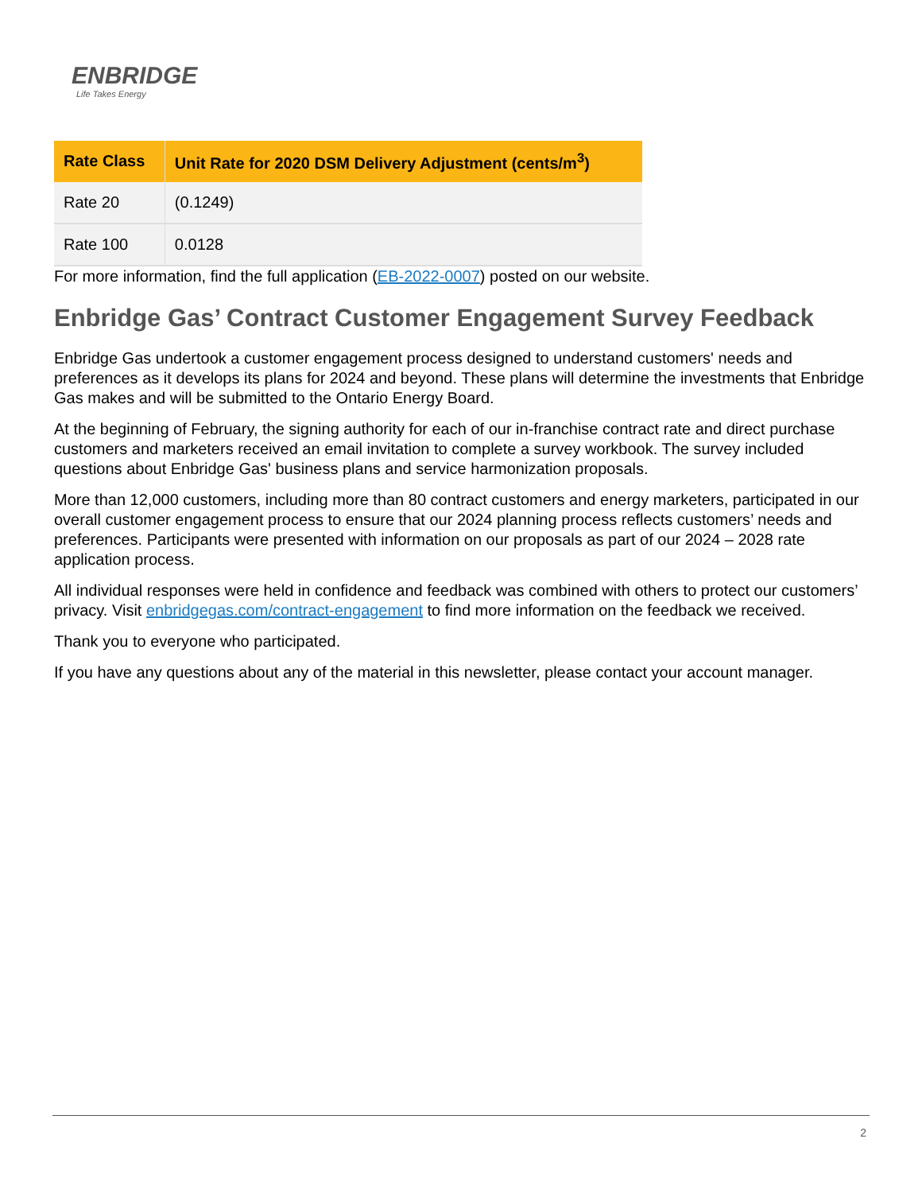ENBRIDGE
Life Takes Energy
| Rate Class | Unit Rate for 2020 DSM Delivery Adjustment (cents/m<sup>3</sup>) |
| --- | --- |
| Rate 20 | (0.1249) |
| Rate 100 | 0.0128 |
For more information, find the full application (EB-2022-0007) posted on our website.
Enbridge Gas’ Contract Customer Engagement Survey Feedback
Enbridge Gas undertook a customer engagement process designed to understand customers' needs and preferences as it develops its plans for 2024 and beyond. These plans will determine the investments that Enbridge Gas makes and will be submitted to the Ontario Energy Board.
At the beginning of February, the signing authority for each of our in-franchise contract rate and direct purchase customers and marketers received an email invitation to complete a survey workbook. The survey included questions about Enbridge Gas' business plans and service harmonization proposals.
More than 12,000 customers, including more than 80 contract customers and energy marketers, participated in our overall customer engagement process to ensure that our 2024 planning process reflects customers’ needs and preferences. Participants were presented with information on our proposals as part of our 2024 – 2028 rate application process.
All individual responses were held in confidence and feedback was combined with others to protect our customers’ privacy. Visit enbridgegas.com/contract-engagement to find more information on the feedback we received.
Thank you to everyone who participated.
If you have any questions about any of the material in this newsletter, please contact your account manager.
2